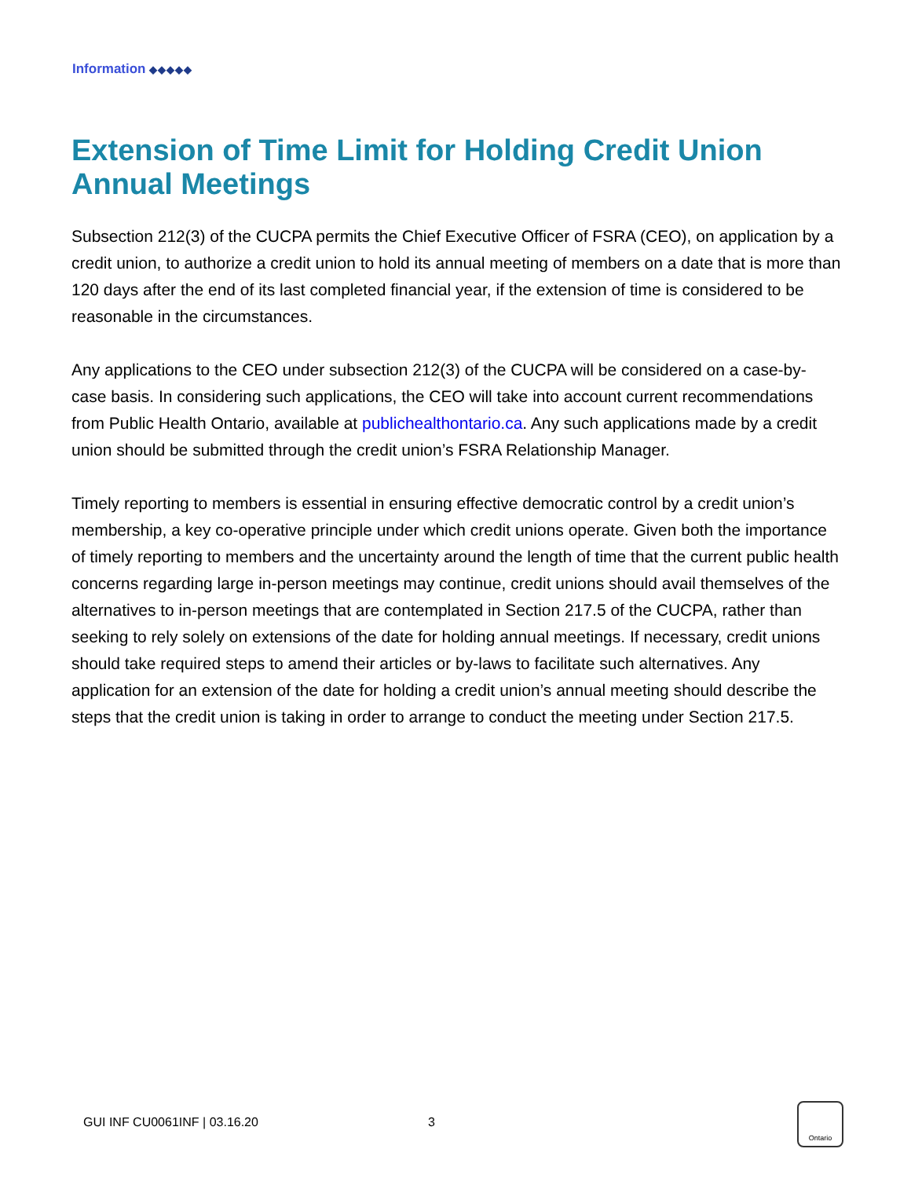Information ◆◆◆◆◆
Extension of Time Limit for Holding Credit Union Annual Meetings
Subsection 212(3) of the CUCPA permits the Chief Executive Officer of FSRA (CEO), on application by a credit union, to authorize a credit union to hold its annual meeting of members on a date that is more than 120 days after the end of its last completed financial year, if the extension of time is considered to be reasonable in the circumstances.
Any applications to the CEO under subsection 212(3) of the CUCPA will be considered on a case-by-case basis. In considering such applications, the CEO will take into account current recommendations from Public Health Ontario, available at publichealthontario.ca. Any such applications made by a credit union should be submitted through the credit union’s FSRA Relationship Manager.
Timely reporting to members is essential in ensuring effective democratic control by a credit union’s membership, a key co-operative principle under which credit unions operate. Given both the importance of timely reporting to members and the uncertainty around the length of time that the current public health concerns regarding large in-person meetings may continue, credit unions should avail themselves of the alternatives to in-person meetings that are contemplated in Section 217.5 of the CUCPA, rather than seeking to rely solely on extensions of the date for holding annual meetings. If necessary, credit unions should take required steps to amend their articles or by-laws to facilitate such alternatives. Any application for an extension of the date for holding a credit union’s annual meeting should describe the steps that the credit union is taking in order to arrange to conduct the meeting under Section 217.5.
GUI INF CU0061INF | 03.16.20 3
Ontario